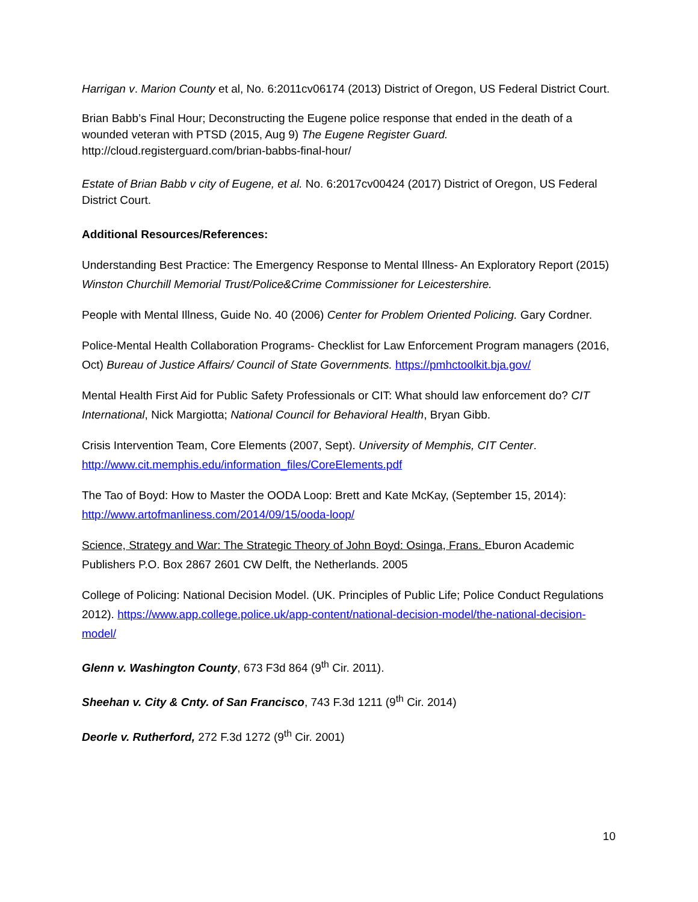Harrigan v. Marion County et al, No. 6:2011cv06174 (2013) District of Oregon, US Federal District Court.
Brian Babb’s Final Hour; Deconstructing the Eugene police response that ended in the death of a wounded veteran with PTSD (2015, Aug 9) The Eugene Register Guard.
http://cloud.registerguard.com/brian-babbs-final-hour/
Estate of Brian Babb v city of Eugene, et al. No. 6:2017cv00424 (2017) District of Oregon, US Federal District Court.
Additional Resources/References:
Understanding Best Practice: The Emergency Response to Mental Illness- An Exploratory Report (2015) Winston Churchill Memorial Trust/Police&Crime Commissioner for Leicestershire.
People with Mental Illness, Guide No. 40 (2006) Center for Problem Oriented Policing. Gary Cordner.
Police-Mental Health Collaboration Programs- Checklist for Law Enforcement Program managers (2016, Oct) Bureau of Justice Affairs/ Council of State Governments. https://pmhctoolkit.bja.gov/
Mental Health First Aid for Public Safety Professionals or CIT: What should law enforcement do? CIT International, Nick Margiotta; National Council for Behavioral Health, Bryan Gibb.
Crisis Intervention Team, Core Elements (2007, Sept). University of Memphis, CIT Center. http://www.cit.memphis.edu/information_files/CoreElements.pdf
The Tao of Boyd: How to Master the OODA Loop: Brett and Kate McKay, (September 15, 2014): http://www.artofmanliness.com/2014/09/15/ooda-loop/
Science, Strategy and War: The Strategic Theory of John Boyd: Osinga, Frans. Eburon Academic Publishers P.O. Box 2867 2601 CW Delft, the Netherlands. 2005
College of Policing: National Decision Model. (UK. Principles of Public Life; Police Conduct Regulations 2012). https://www.app.college.police.uk/app-content/national-decision-model/the-national-decision-model/
Glenn v. Washington County, 673 F3d 864 (9<sup>th</sup> Cir. 2011).
Sheehan v. City & Cnty. of San Francisco, 743 F.3d 1211 (9<sup>th</sup> Cir. 2014)
Deorle v. Rutherford, 272 F.3d 1272 (9<sup>th</sup> Cir. 2001)
10